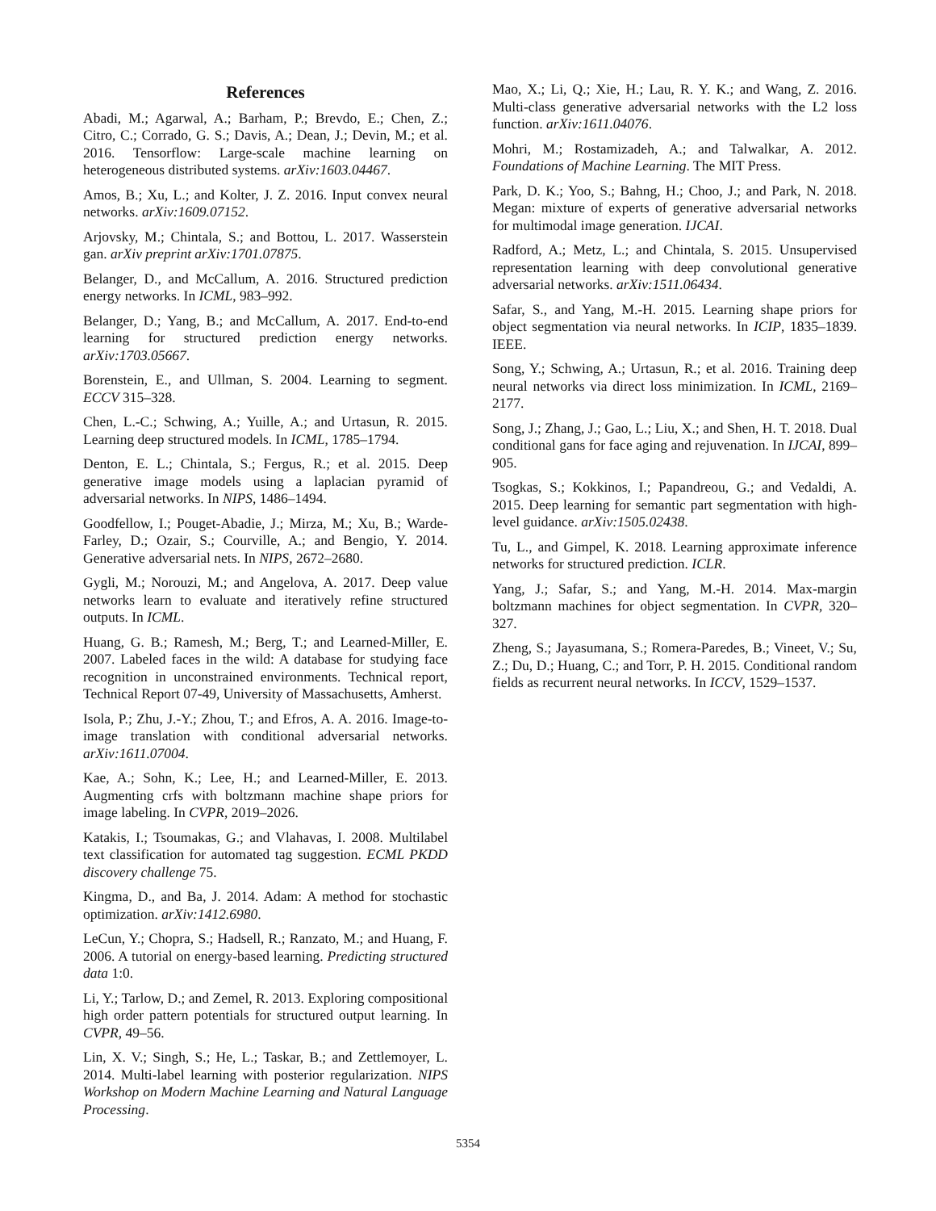References
Abadi, M.; Agarwal, A.; Barham, P.; Brevdo, E.; Chen, Z.; Citro, C.; Corrado, G. S.; Davis, A.; Dean, J.; Devin, M.; et al. 2016. Tensorflow: Large-scale machine learning on heterogeneous distributed systems. arXiv:1603.04467.
Amos, B.; Xu, L.; and Kolter, J. Z. 2016. Input convex neural networks. arXiv:1609.07152.
Arjovsky, M.; Chintala, S.; and Bottou, L. 2017. Wasserstein gan. arXiv preprint arXiv:1701.07875.
Belanger, D., and McCallum, A. 2016. Structured prediction energy networks. In ICML, 983–992.
Belanger, D.; Yang, B.; and McCallum, A. 2017. End-to-end learning for structured prediction energy networks. arXiv:1703.05667.
Borenstein, E., and Ullman, S. 2004. Learning to segment. ECCV 315–328.
Chen, L.-C.; Schwing, A.; Yuille, A.; and Urtasun, R. 2015. Learning deep structured models. In ICML, 1785–1794.
Denton, E. L.; Chintala, S.; Fergus, R.; et al. 2015. Deep generative image models using a laplacian pyramid of adversarial networks. In NIPS, 1486–1494.
Goodfellow, I.; Pouget-Abadie, J.; Mirza, M.; Xu, B.; Warde-Farley, D.; Ozair, S.; Courville, A.; and Bengio, Y. 2014. Generative adversarial nets. In NIPS, 2672–2680.
Gygli, M.; Norouzi, M.; and Angelova, A. 2017. Deep value networks learn to evaluate and iteratively refine structured outputs. In ICML.
Huang, G. B.; Ramesh, M.; Berg, T.; and Learned-Miller, E. 2007. Labeled faces in the wild: A database for studying face recognition in unconstrained environments. Technical report, Technical Report 07-49, University of Massachusetts, Amherst.
Isola, P.; Zhu, J.-Y.; Zhou, T.; and Efros, A. A. 2016. Image-to-image translation with conditional adversarial networks. arXiv:1611.07004.
Kae, A.; Sohn, K.; Lee, H.; and Learned-Miller, E. 2013. Augmenting crfs with boltzmann machine shape priors for image labeling. In CVPR, 2019–2026.
Katakis, I.; Tsoumakas, G.; and Vlahavas, I. 2008. Multilabel text classification for automated tag suggestion. ECML PKDD discovery challenge 75.
Kingma, D., and Ba, J. 2014. Adam: A method for stochastic optimization. arXiv:1412.6980.
LeCun, Y.; Chopra, S.; Hadsell, R.; Ranzato, M.; and Huang, F. 2006. A tutorial on energy-based learning. Predicting structured data 1:0.
Li, Y.; Tarlow, D.; and Zemel, R. 2013. Exploring compositional high order pattern potentials for structured output learning. In CVPR, 49–56.
Lin, X. V.; Singh, S.; He, L.; Taskar, B.; and Zettlemoyer, L. 2014. Multi-label learning with posterior regularization. NIPS Workshop on Modern Machine Learning and Natural Language Processing.
Mao, X.; Li, Q.; Xie, H.; Lau, R. Y. K.; and Wang, Z. 2016. Multi-class generative adversarial networks with the L2 loss function. arXiv:1611.04076.
Mohri, M.; Rostamizadeh, A.; and Talwalkar, A. 2012. Foundations of Machine Learning. The MIT Press.
Park, D. K.; Yoo, S.; Bahng, H.; Choo, J.; and Park, N. 2018. Megan: mixture of experts of generative adversarial networks for multimodal image generation. IJCAI.
Radford, A.; Metz, L.; and Chintala, S. 2015. Unsupervised representation learning with deep convolutional generative adversarial networks. arXiv:1511.06434.
Safar, S., and Yang, M.-H. 2015. Learning shape priors for object segmentation via neural networks. In ICIP, 1835–1839. IEEE.
Song, Y.; Schwing, A.; Urtasun, R.; et al. 2016. Training deep neural networks via direct loss minimization. In ICML, 2169–2177.
Song, J.; Zhang, J.; Gao, L.; Liu, X.; and Shen, H. T. 2018. Dual conditional gans for face aging and rejuvenation. In IJCAI, 899–905.
Tsogkas, S.; Kokkinos, I.; Papandreou, G.; and Vedaldi, A. 2015. Deep learning for semantic part segmentation with high-level guidance. arXiv:1505.02438.
Tu, L., and Gimpel, K. 2018. Learning approximate inference networks for structured prediction. ICLR.
Yang, J.; Safar, S.; and Yang, M.-H. 2014. Max-margin boltzmann machines for object segmentation. In CVPR, 320–327.
Zheng, S.; Jayasumana, S.; Romera-Paredes, B.; Vineet, V.; Su, Z.; Du, D.; Huang, C.; and Torr, P. H. 2015. Conditional random fields as recurrent neural networks. In ICCV, 1529–1537.
5354